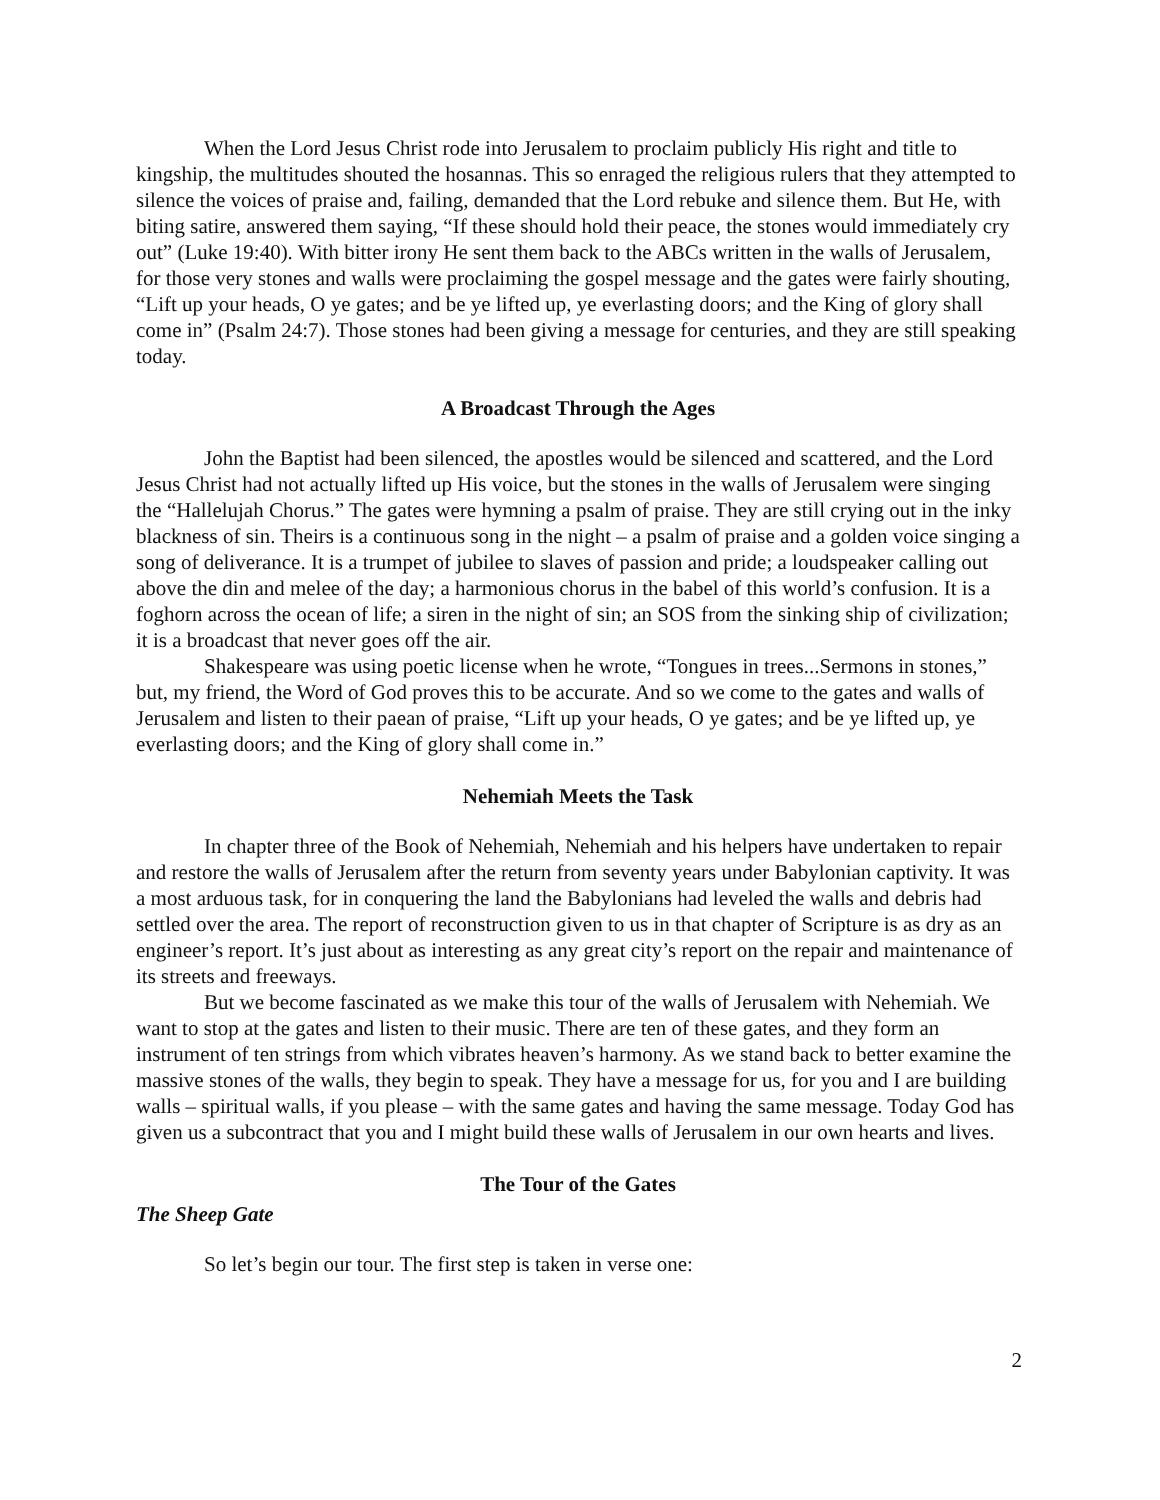When the Lord Jesus Christ rode into Jerusalem to proclaim publicly His right and title to kingship, the multitudes shouted the hosannas. This so enraged the religious rulers that they attempted to silence the voices of praise and, failing, demanded that the Lord rebuke and silence them. But He, with biting satire, answered them saying, “If these should hold their peace, the stones would immediately cry out” (Luke 19:40). With bitter irony He sent them back to the ABCs written in the walls of Jerusalem, for those very stones and walls were proclaiming the gospel message and the gates were fairly shouting, “Lift up your heads, O ye gates; and be ye lifted up, ye everlasting doors; and the King of glory shall come in” (Psalm 24:7). Those stones had been giving a message for centuries, and they are still speaking today.
A Broadcast Through the Ages
John the Baptist had been silenced, the apostles would be silenced and scattered, and the Lord Jesus Christ had not actually lifted up His voice, but the stones in the walls of Jerusalem were singing the “Hallelujah Chorus.” The gates were hymning a psalm of praise. They are still crying out in the inky blackness of sin. Theirs is a continuous song in the night – a psalm of praise and a golden voice singing a song of deliverance. It is a trumpet of jubilee to slaves of passion and pride; a loudspeaker calling out above the din and melee of the day; a harmonious chorus in the babel of this world’s confusion. It is a foghorn across the ocean of life; a siren in the night of sin; an SOS from the sinking ship of civilization; it is a broadcast that never goes off the air.
Shakespeare was using poetic license when he wrote, “Tongues in trees...Sermons in stones,” but, my friend, the Word of God proves this to be accurate. And so we come to the gates and walls of Jerusalem and listen to their paean of praise, “Lift up your heads, O ye gates; and be ye lifted up, ye everlasting doors; and the King of glory shall come in.”
Nehemiah Meets the Task
In chapter three of the Book of Nehemiah, Nehemiah and his helpers have undertaken to repair and restore the walls of Jerusalem after the return from seventy years under Babylonian captivity. It was a most arduous task, for in conquering the land the Babylonians had leveled the walls and debris had settled over the area. The report of reconstruction given to us in that chapter of Scripture is as dry as an engineer’s report. It’s just about as interesting as any great city’s report on the repair and maintenance of its streets and freeways.
But we become fascinated as we make this tour of the walls of Jerusalem with Nehemiah. We want to stop at the gates and listen to their music. There are ten of these gates, and they form an instrument of ten strings from which vibrates heaven’s harmony. As we stand back to better examine the massive stones of the walls, they begin to speak. They have a message for us, for you and I are building walls – spiritual walls, if you please – with the same gates and having the same message. Today God has given us a subcontract that you and I might build these walls of Jerusalem in our own hearts and lives.
The Tour of the Gates
The Sheep Gate
So let’s begin our tour. The first step is taken in verse one:
2